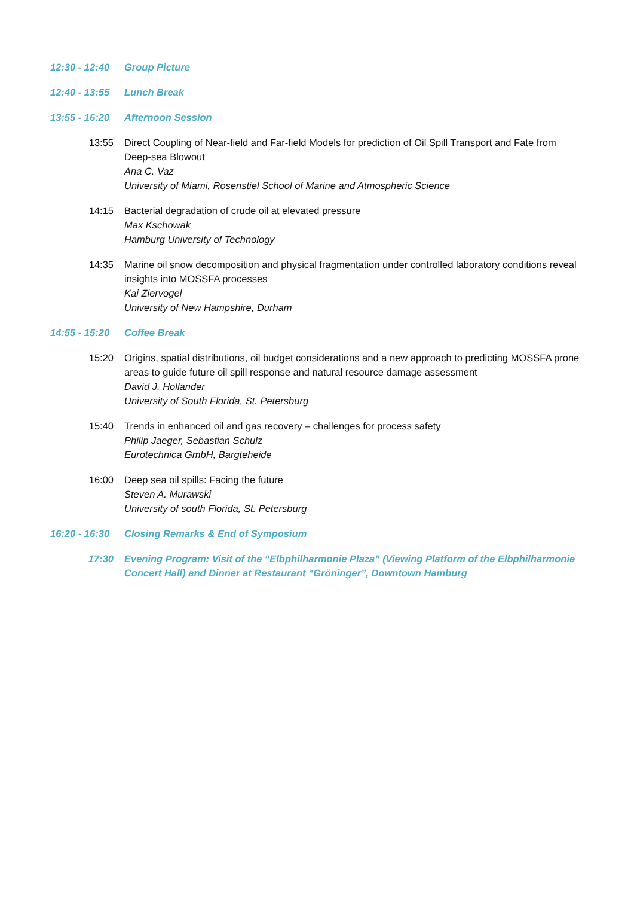12:30 - 12:40
Group Picture
12:40 - 13:55
Lunch Break
13:55 - 16:20
Afternoon Session
13:55 Direct Coupling of Near-field and Far-field Models for prediction of Oil Spill Transport and Fate from Deep-sea Blowout
Ana C. Vaz
University of Miami, Rosenstiel School of Marine and Atmospheric Science
14:15 Bacterial degradation of crude oil at elevated pressure
Max Kschowak
Hamburg University of Technology
14:35 Marine oil snow decomposition and physical fragmentation under controlled laboratory conditions reveal insights into MOSSFA processes
Kai Ziervogel
University of New Hampshire, Durham
14:55 - 15:20
Coffee Break
15:20 Origins, spatial distributions, oil budget considerations and a new approach to predicting MOSSFA prone areas to guide future oil spill response and natural resource damage assessment
David J. Hollander
University of South Florida, St. Petersburg
15:40 Trends in enhanced oil and gas recovery – challenges for process safety
Philip Jaeger, Sebastian Schulz
Eurotechnica GmbH, Bargteheide
16:00 Deep sea oil spills: Facing the future
Steven A. Murawski
University of south Florida, St. Petersburg
16:20 - 16:30
Closing Remarks & End of Symposium
17:30 Evening Program: Visit of the “Elbphilharmonie Plaza” (Viewing Platform of the Elbphilharmonie Concert Hall) and Dinner at Restaurant “Gröninger”, Downtown Hamburg